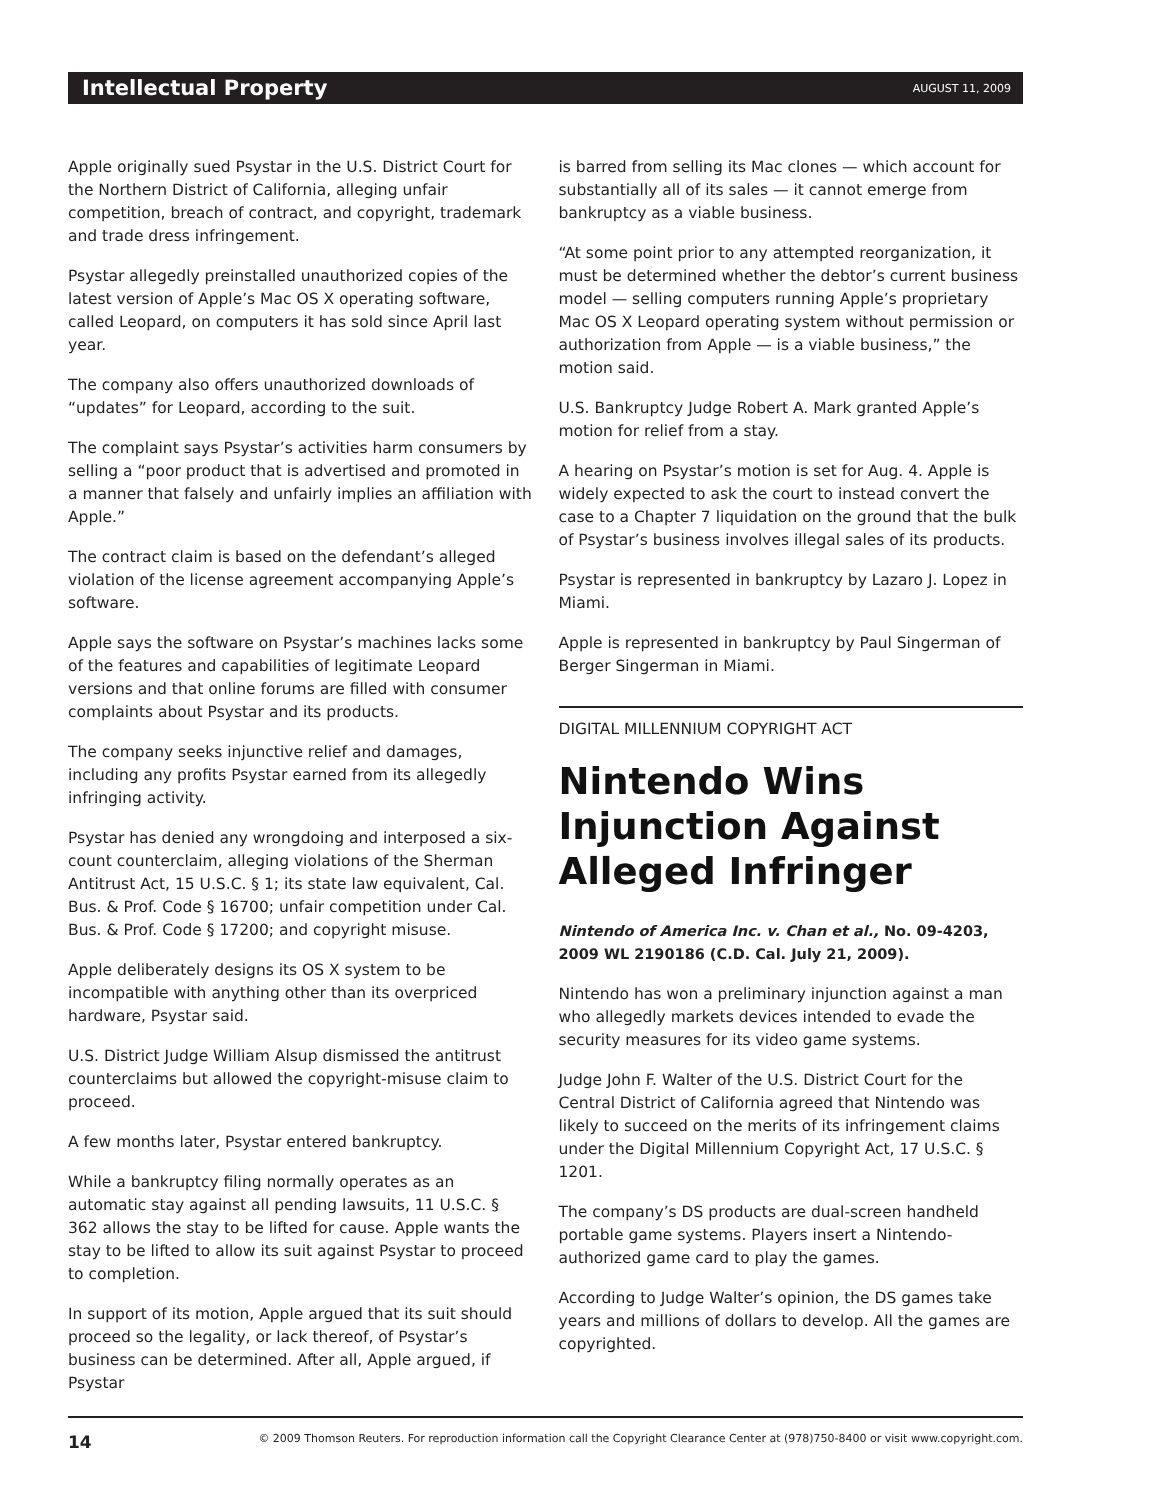Intellectual Property AUGUST 11, 2009
Apple originally sued Psystar in the U.S. District Court for the Northern District of California, alleging unfair competition, breach of contract, and copyright, trademark and trade dress infringement.
Psystar allegedly preinstalled unauthorized copies of the latest version of Apple’s Mac OS X operating software, called Leopard, on computers it has sold since April last year.
The company also offers unauthorized downloads of “updates” for Leopard, according to the suit.
The complaint says Psystar’s activities harm consumers by selling a “poor product that is advertised and promoted in a manner that falsely and unfairly implies an affiliation with Apple.”
The contract claim is based on the defendant’s alleged violation of the license agreement accompanying Apple’s software.
Apple says the software on Psystar’s machines lacks some of the features and capabilities of legitimate Leopard versions and that online forums are filled with consumer complaints about Psystar and its products.
The company seeks injunctive relief and damages, including any profits Psystar earned from its allegedly infringing activity.
Psystar has denied any wrongdoing and interposed a six-count counterclaim, alleging violations of the Sherman Antitrust Act, 15 U.S.C. § 1; its state law equivalent, Cal. Bus. & Prof. Code § 16700; unfair competition under Cal. Bus. & Prof. Code § 17200; and copyright misuse.
Apple deliberately designs its OS X system to be incompatible with anything other than its overpriced hardware, Psystar said.
U.S. District Judge William Alsup dismissed the antitrust counterclaims but allowed the copyright-misuse claim to proceed.
A few months later, Psystar entered bankruptcy.
While a bankruptcy filing normally operates as an automatic stay against all pending lawsuits, 11 U.S.C. § 362 allows the stay to be lifted for cause. Apple wants the stay to be lifted to allow its suit against Psystar to proceed to completion.
In support of its motion, Apple argued that its suit should proceed so the legality, or lack thereof, of Psystar’s business can be determined. After all, Apple argued, if Psystar
is barred from selling its Mac clones — which account for substantially all of its sales — it cannot emerge from bankruptcy as a viable business.
“At some point prior to any attempted reorganization, it must be determined whether the debtor’s current business model — selling computers running Apple’s proprietary Mac OS X Leopard operating system without permission or authorization from Apple — is a viable business,” the motion said.
U.S. Bankruptcy Judge Robert A. Mark granted Apple’s motion for relief from a stay.
A hearing on Psystar’s motion is set for Aug. 4. Apple is widely expected to ask the court to instead convert the case to a Chapter 7 liquidation on the ground that the bulk of Psystar’s business involves illegal sales of its products.
Psystar is represented in bankruptcy by Lazaro J. Lopez in Miami.
Apple is represented in bankruptcy by Paul Singerman of Berger Singerman in Miami.
DIGITAL MILLENNIUM COPYRIGHT ACT
Nintendo Wins Injunction Against Alleged Infringer
Nintendo of America Inc. v. Chan et al., No. 09-4203, 2009 WL 2190186 (C.D. Cal. July 21, 2009).
Nintendo has won a preliminary injunction against a man who allegedly markets devices intended to evade the security measures for its video game systems.
Judge John F. Walter of the U.S. District Court for the Central District of California agreed that Nintendo was likely to succeed on the merits of its infringement claims under the Digital Millennium Copyright Act, 17 U.S.C. § 1201.
The company’s DS products are dual-screen handheld portable game systems. Players insert a Nintendo-authorized game card to play the games.
According to Judge Walter’s opinion, the DS games take years and millions of dollars to develop. All the games are copyrighted.
14 © 2009 Thomson Reuters. For reproduction information call the Copyright Clearance Center at (978)750-8400 or visit www.copyright.com.